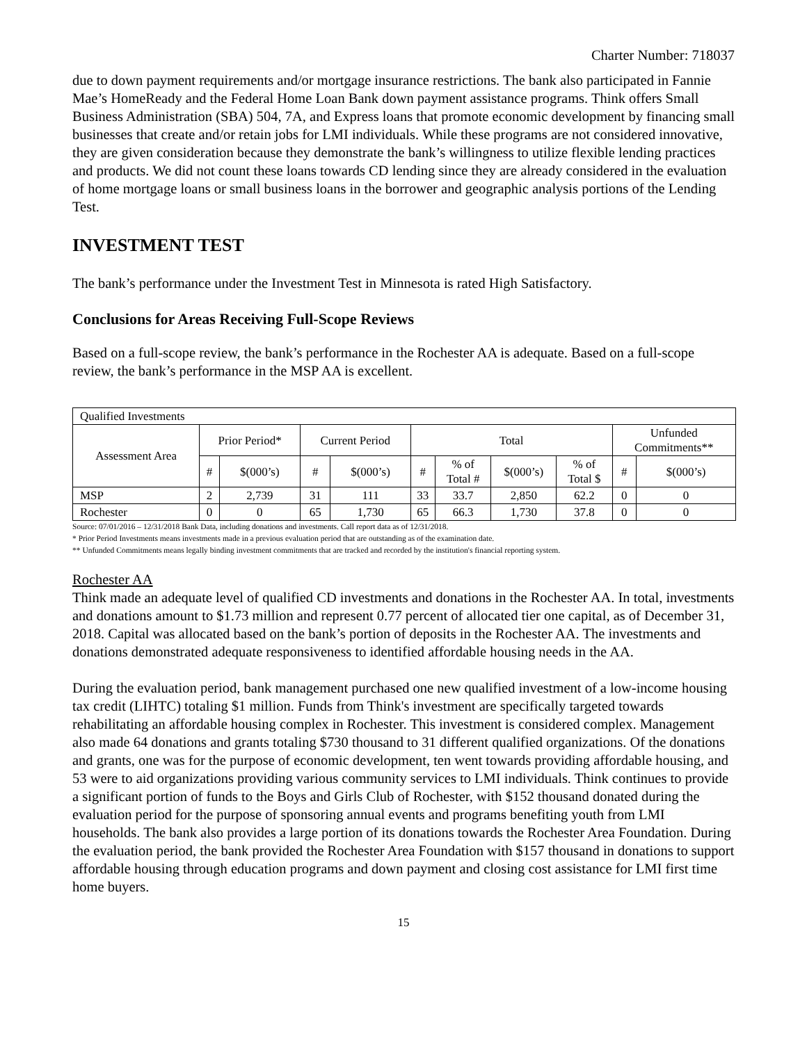Charter Number: 718037
due to down payment requirements and/or mortgage insurance restrictions. The bank also participated in Fannie Mae’s HomeReady and the Federal Home Loan Bank down payment assistance programs. Think offers Small Business Administration (SBA) 504, 7A, and Express loans that promote economic development by financing small businesses that create and/or retain jobs for LMI individuals. While these programs are not considered innovative, they are given consideration because they demonstrate the bank’s willingness to utilize flexible lending practices and products. We did not count these loans towards CD lending since they are already considered in the evaluation of home mortgage loans or small business loans in the borrower and geographic analysis portions of the Lending Test.
INVESTMENT TEST
The bank’s performance under the Investment Test in Minnesota is rated High Satisfactory.
Conclusions for Areas Receiving Full-Scope Reviews
Based on a full-scope review, the bank’s performance in the Rochester AA is adequate. Based on a full-scope review, the bank’s performance in the MSP AA is excellent.
| Qualified Investments | | | | | | | | | | |
| --- | --- | --- | --- | --- | --- | --- | --- | --- | --- | --- |
| Assessment Area | Prior Period* | | Current Period | | Total | | | | Unfunded Commitments** | |
| | # | $(000’s) | # | $(000’s) | # | % of Total # | $(000’s) | % of Total $ | # | $(000’s) |
| MSP | 2 | 2,739 | 31 | 111 | 33 | 33.7 | 2,850 | 62.2 | 0 | 0 |
| Rochester | 0 | 0 | 65 | 1,730 | 65 | 66.3 | 1,730 | 37.8 | 0 | 0 |
Source: 07/01/2016 – 12/31/2018 Bank Data, including donations and investments. Call report data as of 12/31/2018.
* Prior Period Investments means investments made in a previous evaluation period that are outstanding as of the examination date.
** Unfunded Commitments means legally binding investment commitments that are tracked and recorded by the institution's financial reporting system.
Rochester AA
Think made an adequate level of qualified CD investments and donations in the Rochester AA. In total, investments and donations amount to $1.73 million and represent 0.77 percent of allocated tier one capital, as of December 31, 2018. Capital was allocated based on the bank’s portion of deposits in the Rochester AA. The investments and donations demonstrated adequate responsiveness to identified affordable housing needs in the AA.
During the evaluation period, bank management purchased one new qualified investment of a low-income housing tax credit (LIHTC) totaling $1 million. Funds from Think's investment are specifically targeted towards rehabilitating an affordable housing complex in Rochester. This investment is considered complex. Management also made 64 donations and grants totaling $730 thousand to 31 different qualified organizations. Of the donations and grants, one was for the purpose of economic development, ten went towards providing affordable housing, and 53 were to aid organizations providing various community services to LMI individuals. Think continues to provide a significant portion of funds to the Boys and Girls Club of Rochester, with $152 thousand donated during the evaluation period for the purpose of sponsoring annual events and programs benefiting youth from LMI households. The bank also provides a large portion of its donations towards the Rochester Area Foundation. During the evaluation period, the bank provided the Rochester Area Foundation with $157 thousand in donations to support affordable housing through education programs and down payment and closing cost assistance for LMI first time home buyers.
15